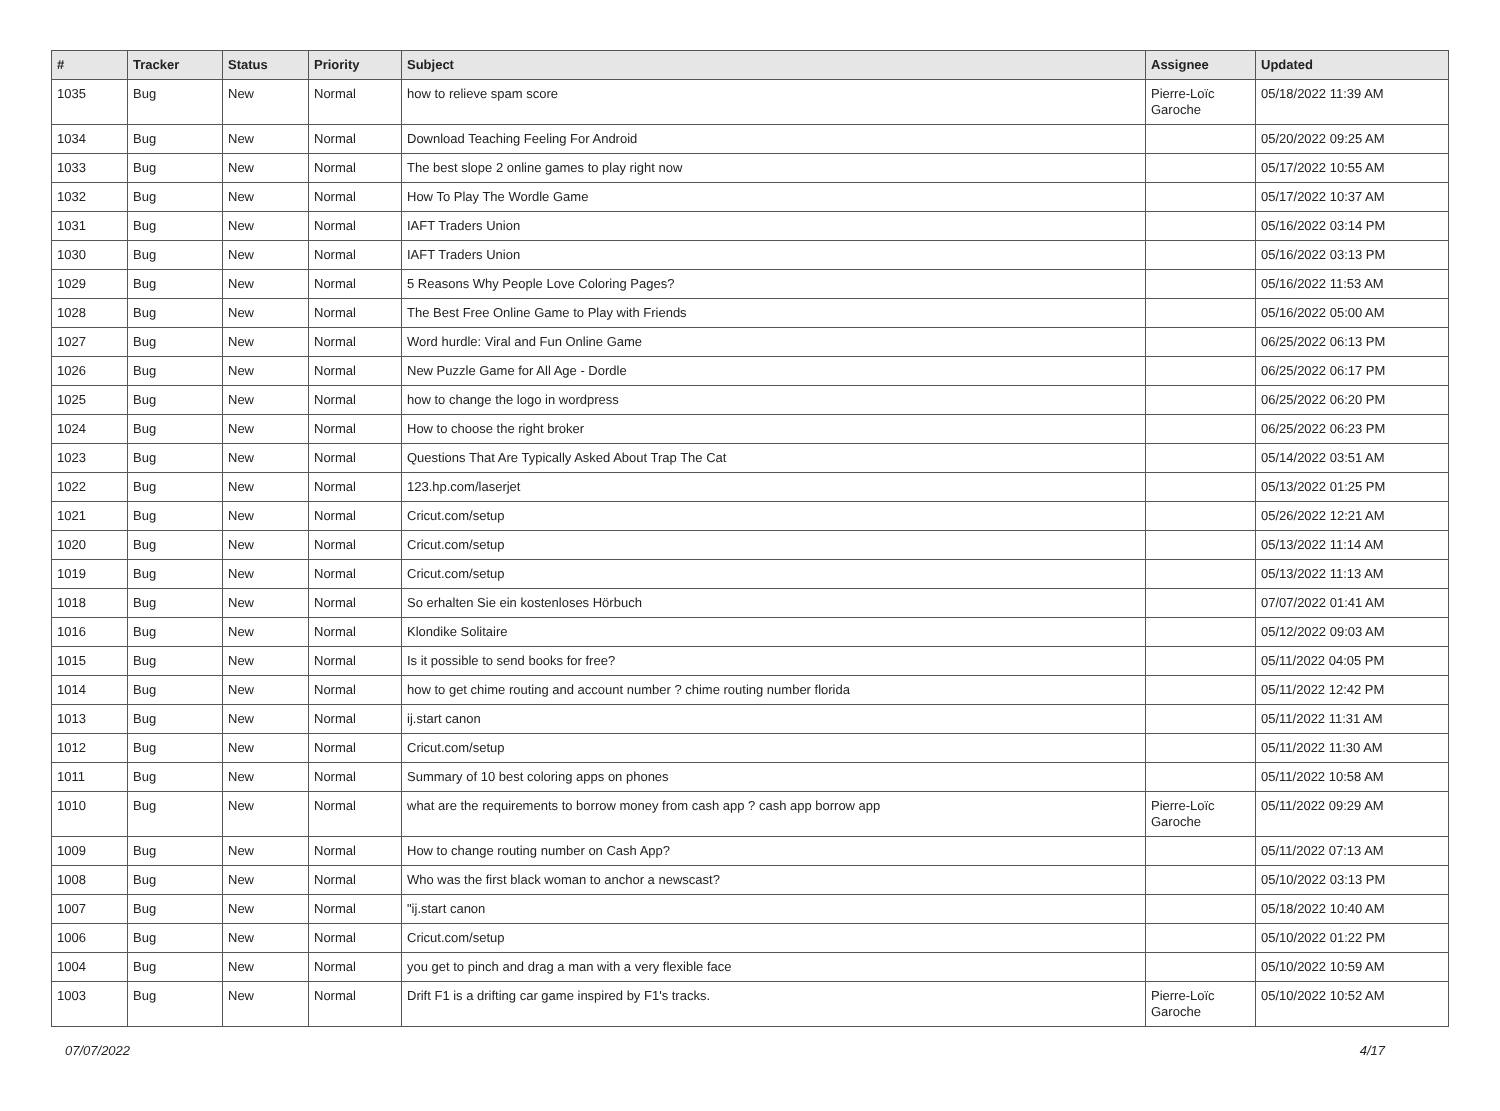| # | Tracker | Status | Priority | Subject | Assignee | Updated |
| --- | --- | --- | --- | --- | --- | --- |
| 1035 | Bug | New | Normal | how to relieve spam score | Pierre-Loïc Garoche | 05/18/2022 11:39 AM |
| 1034 | Bug | New | Normal | Download Teaching Feeling For Android | | 05/20/2022 09:25 AM |
| 1033 | Bug | New | Normal | The best slope 2 online games to play right now | | 05/17/2022 10:55 AM |
| 1032 | Bug | New | Normal | How To Play The Wordle Game | | 05/17/2022 10:37 AM |
| 1031 | Bug | New | Normal | IAFT Traders Union | | 05/16/2022 03:14 PM |
| 1030 | Bug | New | Normal | IAFT Traders Union | | 05/16/2022 03:13 PM |
| 1029 | Bug | New | Normal | 5 Reasons Why People Love Coloring Pages? | | 05/16/2022 11:53 AM |
| 1028 | Bug | New | Normal | The Best Free Online Game to Play with Friends | | 05/16/2022 05:00 AM |
| 1027 | Bug | New | Normal | Word hurdle: Viral and Fun Online Game | | 06/25/2022 06:13 PM |
| 1026 | Bug | New | Normal | New Puzzle Game for All Age - Dordle | | 06/25/2022 06:17 PM |
| 1025 | Bug | New | Normal | how to change the logo in wordpress | | 06/25/2022 06:20 PM |
| 1024 | Bug | New | Normal | How to choose the right broker | | 06/25/2022 06:23 PM |
| 1023 | Bug | New | Normal | Questions That Are Typically Asked About Trap The Cat | | 05/14/2022 03:51 AM |
| 1022 | Bug | New | Normal | 123.hp.com/laserjet | | 05/13/2022 01:25 PM |
| 1021 | Bug | New | Normal | Cricut.com/setup | | 05/26/2022 12:21 AM |
| 1020 | Bug | New | Normal | Cricut.com/setup | | 05/13/2022 11:14 AM |
| 1019 | Bug | New | Normal | Cricut.com/setup | | 05/13/2022 11:13 AM |
| 1018 | Bug | New | Normal | So erhalten Sie ein kostenloses Hörbuch | | 07/07/2022 01:41 AM |
| 1016 | Bug | New | Normal | Klondike Solitaire | | 05/12/2022 09:03 AM |
| 1015 | Bug | New | Normal | Is it possible to send books for free? | | 05/11/2022 04:05 PM |
| 1014 | Bug | New | Normal | how to get chime routing and account number ? chime routing number florida | | 05/11/2022 12:42 PM |
| 1013 | Bug | New | Normal | ij.start canon | | 05/11/2022 11:31 AM |
| 1012 | Bug | New | Normal | Cricut.com/setup | | 05/11/2022 11:30 AM |
| 1011 | Bug | New | Normal | Summary of 10 best coloring apps on phones | | 05/11/2022 10:58 AM |
| 1010 | Bug | New | Normal | what are the requirements to borrow money from cash app ? cash app borrow app | Pierre-Loïc Garoche | 05/11/2022 09:29 AM |
| 1009 | Bug | New | Normal | How to change routing number on Cash App? | | 05/11/2022 07:13 AM |
| 1008 | Bug | New | Normal | Who was the first black woman to anchor a newscast? | | 05/10/2022 03:13 PM |
| 1007 | Bug | New | Normal | "ij.start canon | | 05/18/2022 10:40 AM |
| 1006 | Bug | New | Normal | Cricut.com/setup | | 05/10/2022 01:22 PM |
| 1004 | Bug | New | Normal | you get to pinch and drag a man with a very flexible face | | 05/10/2022 10:59 AM |
| 1003 | Bug | New | Normal | Drift F1 is a drifting car game inspired by F1's tracks. | Pierre-Loïc Garoche | 05/10/2022 10:52 AM |
07/07/2022 4/17